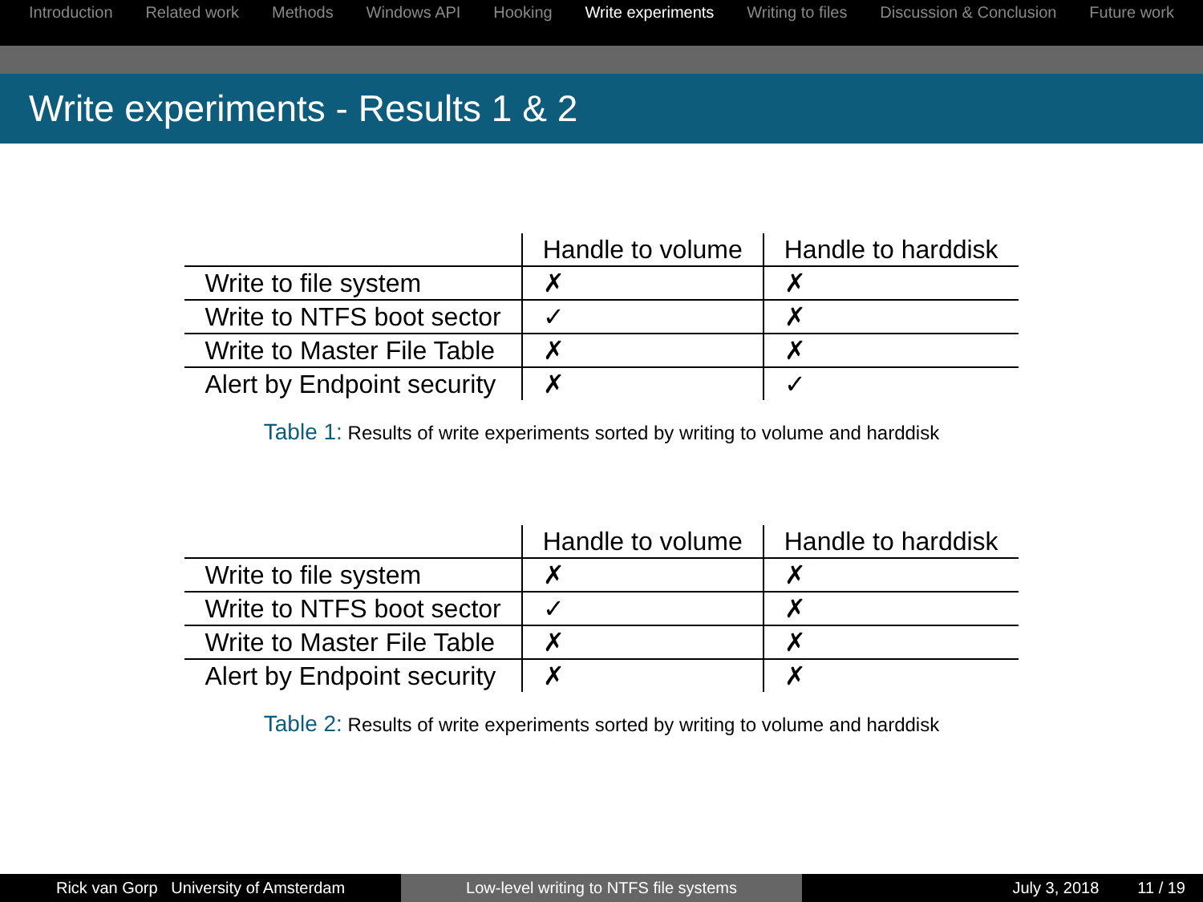Introduction Related work Methods Windows API Hooking Write experiments Writing to files Discussion & Conclusion Future work
Write experiments - Results 1 & 2
| | Handle to volume | Handle to harddisk |
| --- | --- | --- |
| Write to file system | ✗ | ✗ |
| Write to NTFS boot sector | ✓ | ✗ |
| Write to Master File Table | ✗ | ✗ |
| Alert by Endpoint security | ✗ | ✓ |
Table 1: Results of write experiments sorted by writing to volume and harddisk
| | Handle to volume | Handle to harddisk |
| --- | --- | --- |
| Write to file system | ✗ | ✗ |
| Write to NTFS boot sector | ✓ | ✗ |
| Write to Master File Table | ✗ | ✗ |
| Alert by Endpoint security | ✗ | ✗ |
Table 2: Results of write experiments sorted by writing to volume and harddisk
Rick van Gorp University of Amsterdam Low-level writing to NTFS file systems July 3, 2018 11 / 19